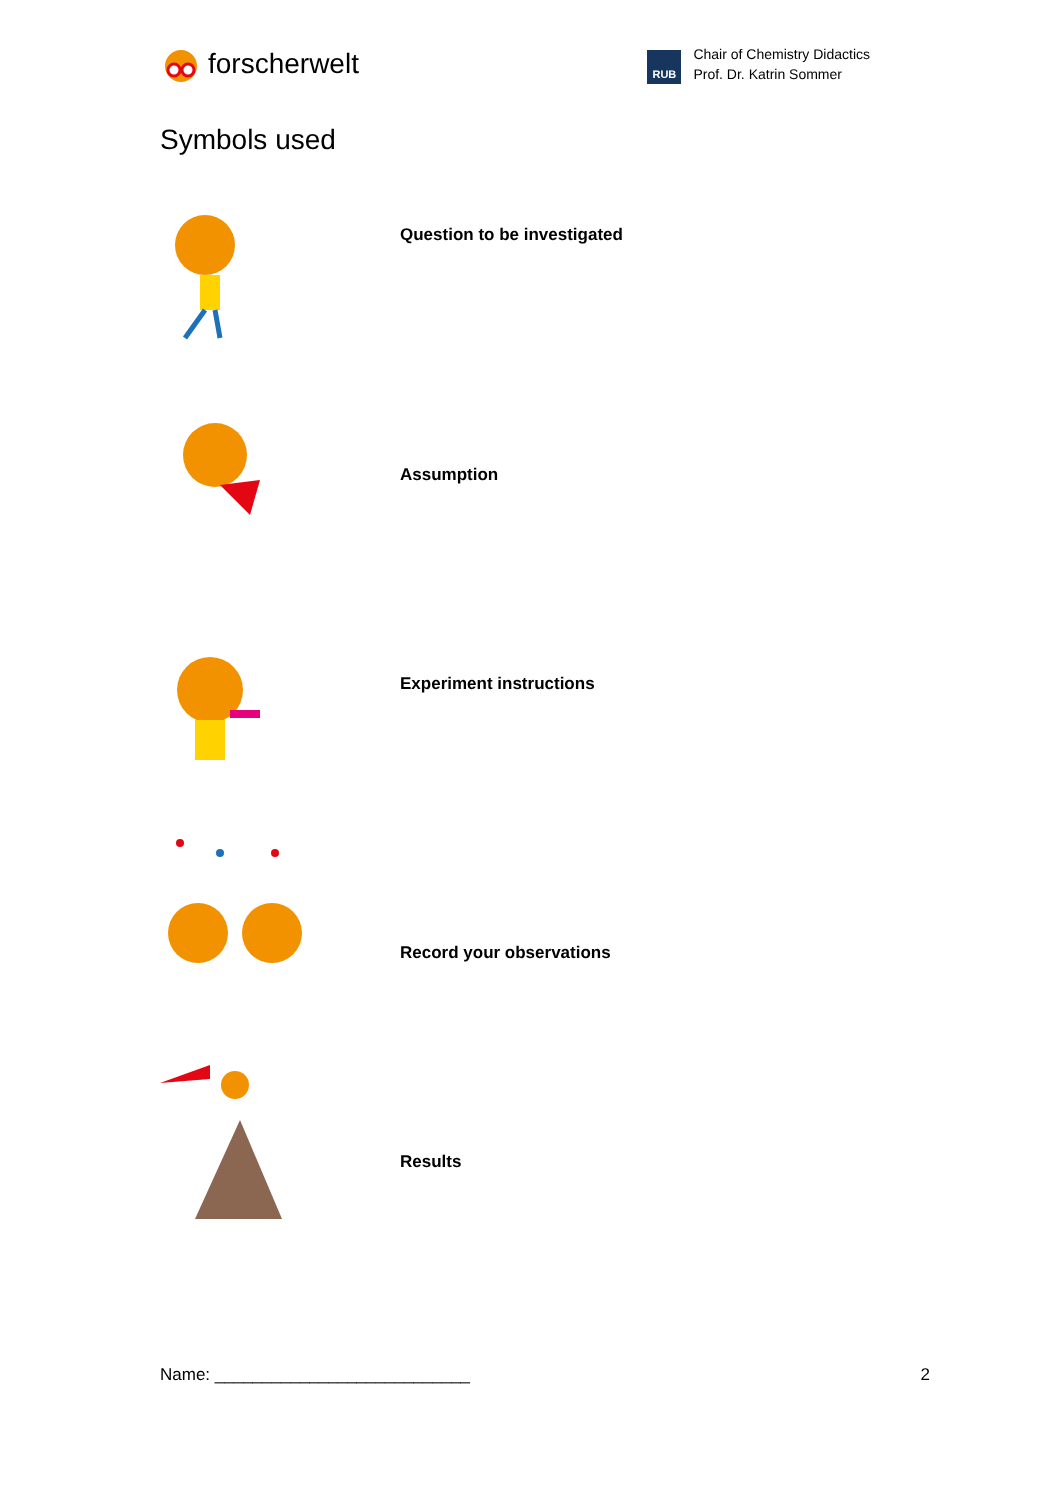forscherwelt
RUB
Chair of Chemistry Didactics
Prof. Dr. Katrin Sommer
Symbols used
Question to be investigated
Assumption
Experiment instructions
Record your observations
Results
Name: ___________________________ 2